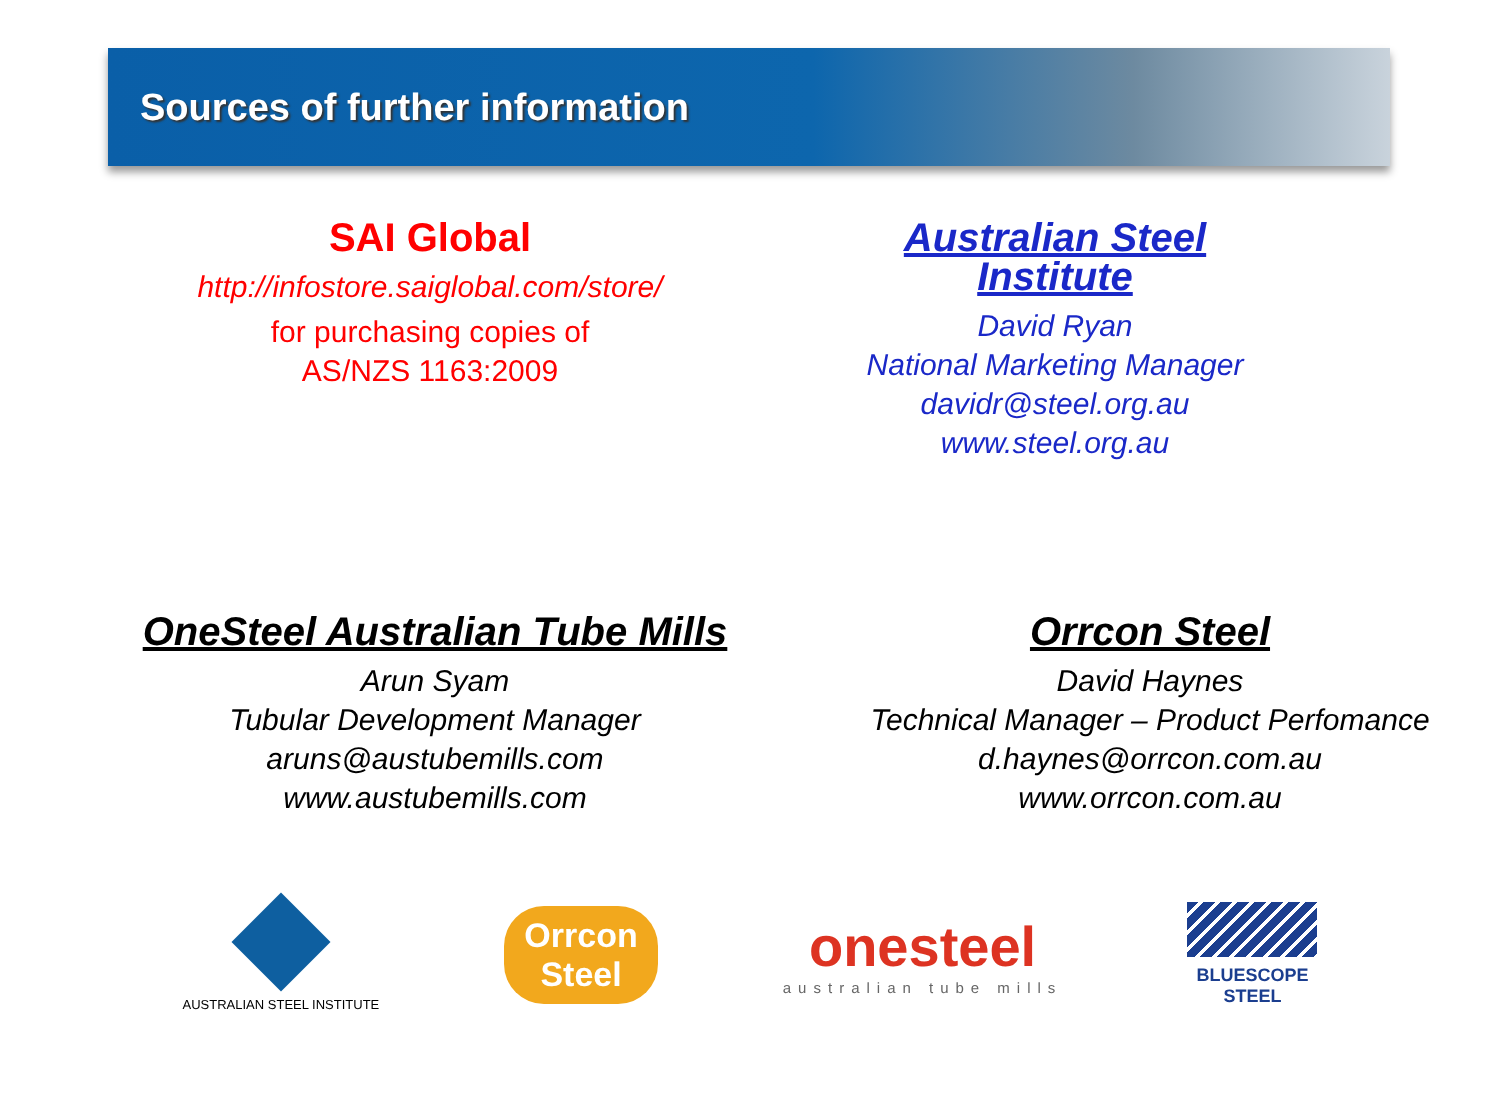Sources of further information
SAI Global
http://infostore.saiglobal.com/store/
for purchasing copies of
AS/NZS 1163:2009
Australian Steel Institute
David Ryan
National Marketing Manager
davidr@steel.org.au
www.steel.org.au
OneSteel Australian Tube Mills
Arun Syam
Tubular Development Manager
aruns@austubemills.com
www.austubemills.com
Orrcon Steel
David Haynes
Technical Manager – Product Perfomance
d.haynes@orrcon.com.au
www.orrcon.com.au
AUSTRALIAN STEEL INSTITUTE
Orrcon
Steel
onesteel
australian tube mills
BLUESCOPE
STEEL